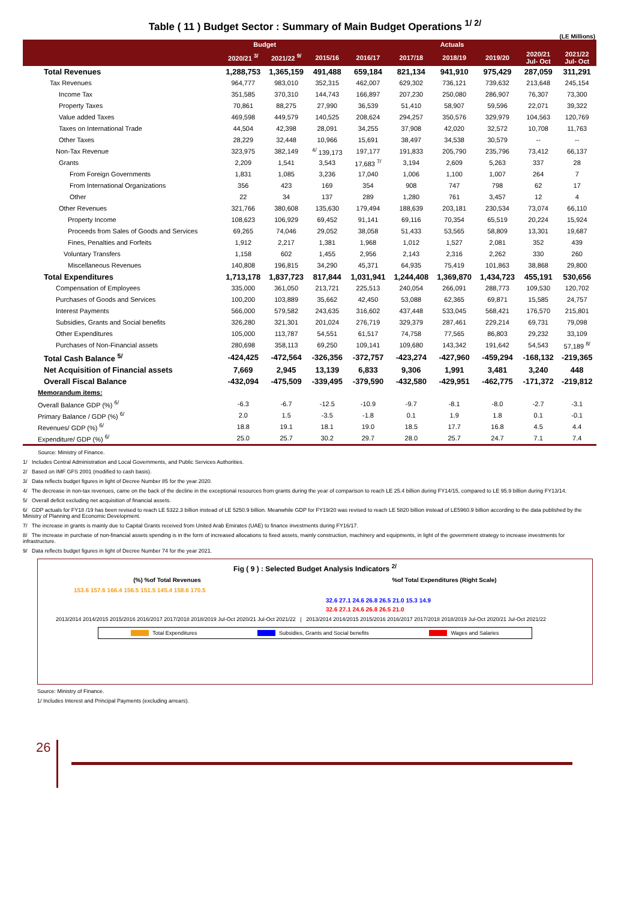Table ( 11 ) Budget Sector : Summary of Main Budget Operations <sup>1/ 2/</sup>
(LE Millions)
| | Budget | | Actuals | | | | | | |
| --- | --- | --- | --- | --- | --- | --- | --- | --- | --- |
| | 2020/21 <sup>3/</sup> | 2021/22 <sup>9/</sup> | 2015/16 | 2016/17 | 2017/18 | 2018/19 | 2019/20 | 2020/21 Jul- Oct | 2021/22 Jul- Oct |
| Total Revenues | 1,288,753 | 1,365,159 | 491,488 | 659,184 | 821,134 | 941,910 | 975,429 | 287,059 | 311,291 |
| Tax Revenues | 964,777 | 983,010 | 352,315 | 462,007 | 629,302 | 736,121 | 739,632 | 213,648 | 245,154 |
| Income Tax | 351,585 | 370,310 | 144,743 | 166,897 | 207,230 | 250,080 | 286,907 | 76,307 | 73,300 |
| Property Taxes | 70,861 | 88,275 | 27,990 | 36,539 | 51,410 | 58,907 | 59,596 | 22,071 | 39,322 |
| Value added Taxes | 469,598 | 449,579 | 140,525 | 208,624 | 294,257 | 350,576 | 329,979 | 104,563 | 120,769 |
| Taxes on International Trade | 44,504 | 42,398 | 28,091 | 34,255 | 37,908 | 42,020 | 32,572 | 10,708 | 11,763 |
| Other Taxes | 28,229 | 32,448 | 10,966 | 15,691 | 38,497 | 34,538 | 30,579 | -- | -- |
| Non-Tax Revenue | 323,975 | 382,149 | <sup>4/</sup> 139,173 | 197,177 | 191,833 | 205,790 | 235,796 | 73,412 | 66,137 |
| Grants | 2,209 | 1,541 | 3,543 | 17,683 <sup>7/</sup> | 3,194 | 2,609 | 5,263 | 337 | 28 |
| From Foreign Governments | 1,831 | 1,085 | 3,236 | 17,040 | 1,006 | 1,100 | 1,007 | 264 | 7 |
| From International Organizations | 356 | 423 | 169 | 354 | 908 | 747 | 798 | 62 | 17 |
| Other | 22 | 34 | 137 | 289 | 1,280 | 761 | 3,457 | 12 | 4 |
| Other Revenues | 321,766 | 380,608 | 135,630 | 179,494 | 188,639 | 203,181 | 230,534 | 73,074 | 66,110 |
| Property Income | 108,623 | 106,929 | 69,452 | 91,141 | 69,116 | 70,354 | 65,519 | 20,224 | 15,924 |
| Proceeds from Sales of Goods and Services | 69,265 | 74,046 | 29,052 | 38,058 | 51,433 | 53,565 | 58,809 | 13,301 | 19,687 |
| Fines, Penalties and Forfeits | 1,912 | 2,217 | 1,381 | 1,968 | 1,012 | 1,527 | 2,081 | 352 | 439 |
| Voluntary Transfers | 1,158 | 602 | 1,455 | 2,956 | 2,143 | 2,316 | 2,262 | 330 | 260 |
| Miscellaneous Revenues | 140,808 | 196,815 | 34,290 | 45,371 | 64,935 | 75,419 | 101,863 | 38,868 | 29,800 |
| Total Expenditures | 1,713,178 | 1,837,723 | 817,844 | 1,031,941 | 1,244,408 | 1,369,870 | 1,434,723 | 455,191 | 530,656 |
| Compensation of Employees | 335,000 | 361,050 | 213,721 | 225,513 | 240,054 | 266,091 | 288,773 | 109,530 | 120,702 |
| Purchases of Goods and Services | 100,200 | 103,889 | 35,662 | 42,450 | 53,088 | 62,365 | 69,871 | 15,585 | 24,757 |
| Interest Payments | 566,000 | 579,582 | 243,635 | 316,602 | 437,448 | 533,045 | 568,421 | 176,570 | 215,801 |
| Subsidies, Grants and Social benefits | 326,280 | 321,301 | 201,024 | 276,719 | 329,379 | 287,461 | 229,214 | 69,731 | 79,098 |
| Other Expenditures | 105,000 | 113,787 | 54,551 | 61,517 | 74,758 | 77,565 | 86,803 | 29,232 | 33,109 |
| Purchases of Non-Financial assets | 280,698 | 358,113 | 69,250 | 109,141 | 109,680 | 143,342 | 191,642 | 54,543 | 57,189 <sup>8/</sup> |
| Total Cash Balance <sup>5/</sup> | -424,425 | -472,564 | -326,356 | -372,757 | -423,274 | -427,960 | -459,294 | -168,132 | -219,365 |
| Net Acquisition of Financial assets | 7,669 | 2,945 | 13,139 | 6,833 | 9,306 | 1,991 | 3,481 | 3,240 | 448 |
| Overall Fiscal Balance | -432,094 | -475,509 | -339,495 | -379,590 | -432,580 | -429,951 | -462,775 | -171,372 | -219,812 |
| Memorandum items: | | | | | | | | | |
| Overall Balance GDP (%) <sup>6/</sup> | -6.3 | -6.7 | -12.5 | -10.9 | -9.7 | -8.1 | -8.0 | -2.7 | -3.1 |
| Primary Balance / GDP (%) <sup>6/</sup> | 2.0 | 1.5 | -3.5 | -1.8 | 0.1 | 1.9 | 1.8 | 0.1 | -0.1 |
| Revenues/ GDP (%) <sup>6/</sup> | 18.8 | 19.1 | 18.1 | 19.0 | 18.5 | 17.7 | 16.8 | 4.5 | 4.4 |
| Expenditure/ GDP (%) <sup>6/</sup> | 25.0 | 25.7 | 30.2 | 29.7 | 28.0 | 25.7 | 24.7 | 7.1 | 7.4 |
Source: Ministry of Finance.
1/ Includes Central Administration and Local Governments, and Public Services Authorities.
2/ Based on IMF GFS 2001 (modified to cash basis).
3/ Data reflects budget figures in light of Decree Number 85 for the year 2020.
4/ The decrease in non-tax revenues, came on the back of the decline in the exceptional resources from grants during the year of comparison to reach LE 25.4 billion during FY14/15, compared to LE 95.9 billion during FY13/14.
5/ Overall deficit excluding net acquisition of financial assets.
6/ GDP actuals for FY18 /19 has been revised to reach LE 5322.3 billion instead of LE 5250.9 billion. Meanwhile GDP for FY19/20 was revised to reach LE 5820 billion instead of LE5960.9 billion according to the data published by the Ministry of Planning and Economic Development.
7/ The increase in grants is mainly due to Capital Grants received from United Arab Emirates (UAE) to finance investments during FY16/17.
8/ The increase in purchase of non-financial assets spending is in the form of increased allocations to fixed assets, mainly construction, machinery and equipments, in light of the government strategy to increase investments for infrastructure.
9/ Data reflects budget figures in light of Decree Number 74 for the year 2021.
Fig ( 9 ) : Selected Budget Analysis Indicators <sup>2/</sup>
(%) %of Total Revenues%of Total Expenditures (Right Scale)
153.6 157.6 166.4 156.5 151.5 145.4 158.6 170.5
32.6 27.1 24.6 26.8 26.5 21.0 15.3 14.9
32.6 27.1 24.6 26.8 26.5 21.0
2013/2014 2014/2015 2015/2016 2016/2017 2017/2018 2018/2019 Jul-Oct 2020/21 Jul-Oct 2021/22 | 2013/2014 2014/2015 2015/2016 2016/2017 2017/2018 2018/2019 Jul-Oct 2020/21 Jul-Oct 2021/22
Total Expenditures Subsidies, Grants and Social benefits Wages and Salaries
Source: Ministry of Finance.
1/ Includes Interest and Principal Payments (excluding arrears).
26